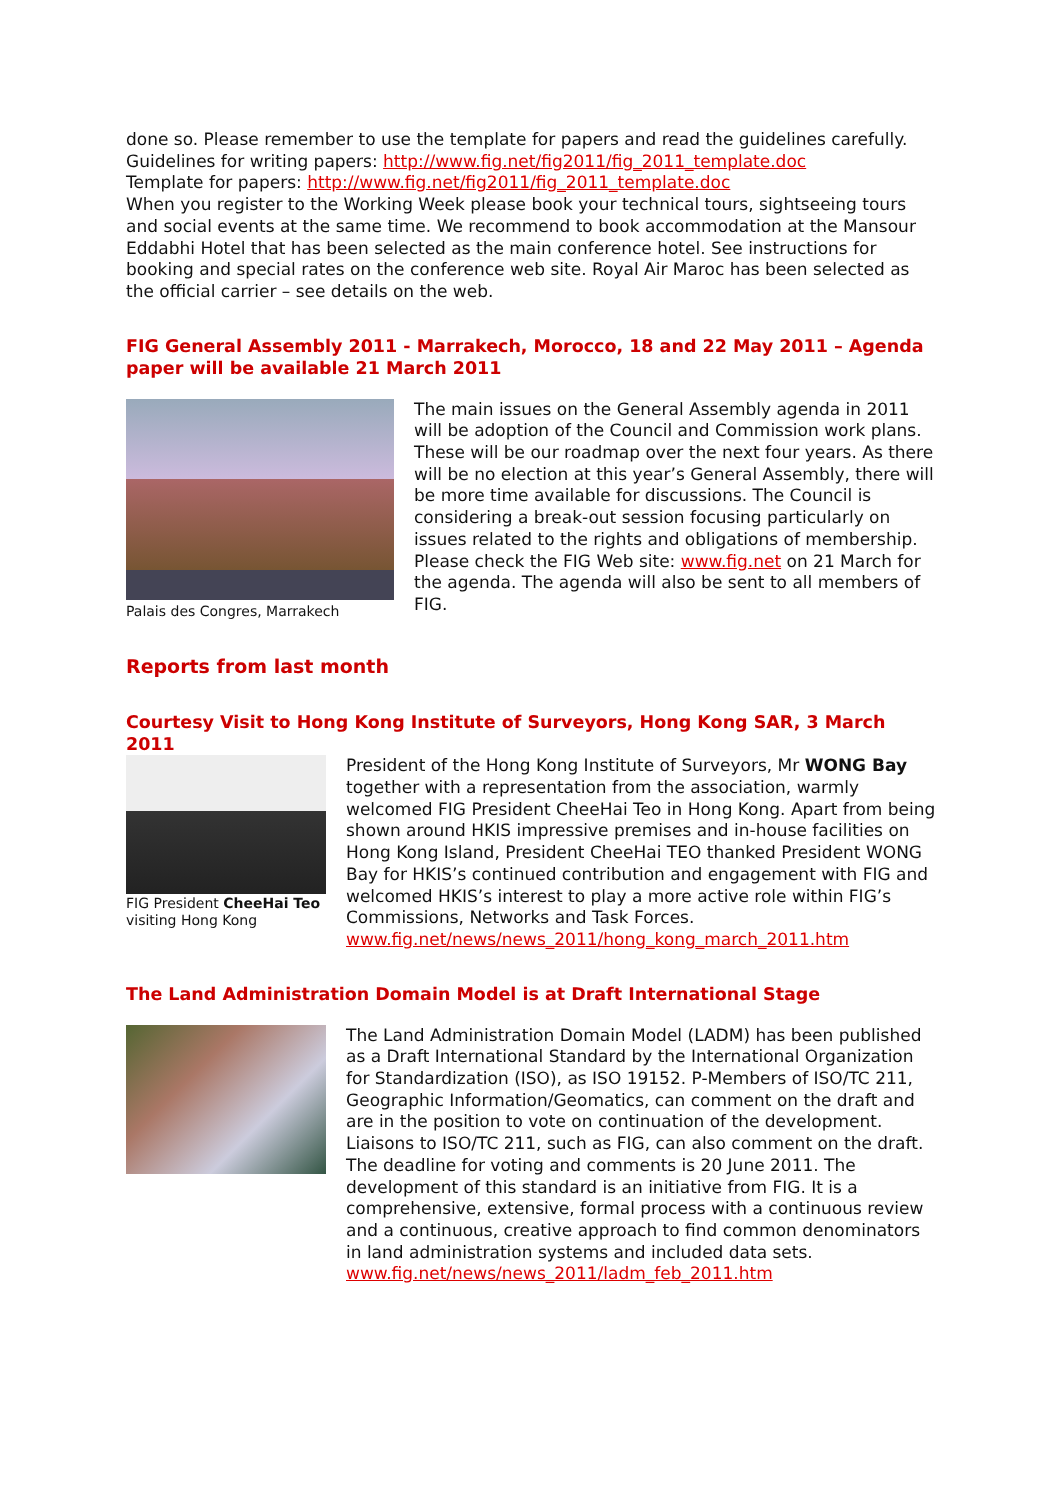done so. Please remember to use the template for papers and read the guidelines carefully.
Guidelines for writing papers: http://www.fig.net/fig2011/fig_2011_template.doc
Template for papers: http://www.fig.net/fig2011/fig_2011_template.doc
When you register to the Working Week please book your technical tours, sightseeing tours and social events at the same time. We recommend to book accommodation at the Mansour Eddabhi Hotel that has been selected as the main conference hotel. See instructions for booking and special rates on the conference web site. Royal Air Maroc has been selected as the official carrier – see details on the web.
FIG General Assembly 2011 - Marrakech, Morocco, 18 and 22 May 2011 – Agenda paper will be available 21 March 2011
Palais des Congres, Marrakech
The main issues on the General Assembly agenda in 2011 will be adoption of the Council and Commission work plans. These will be our roadmap over the next four years. As there will be no election at this year’s General Assembly, there will be more time available for discussions. The Council is considering a break-out session focusing particularly on issues related to the rights and obligations of membership.
Please check the FIG Web site: www.fig.net on 21 March for the agenda. The agenda will also be sent to all members of FIG.
Reports from last month
Courtesy Visit to Hong Kong Institute of Surveyors, Hong Kong SAR, 3 March 2011
FIG President CheeHai Teo visiting Hong Kong
President of the Hong Kong Institute of Surveyors, Mr WONG Bay together with a representation from the association, warmly welcomed FIG President CheeHai Teo in Hong Kong. Apart from being shown around HKIS impressive premises and in-house facilities on Hong Kong Island, President CheeHai TEO thanked President WONG Bay for HKIS’s continued contribution and engagement with FIG and welcomed HKIS’s interest to play a more active role within FIG’s Commissions, Networks and Task Forces.
www.fig.net/news/news_2011/hong_kong_march_2011.htm
The Land Administration Domain Model is at Draft International Stage
The Land Administration Domain Model (LADM) has been published as a Draft International Standard by the International Organization for Standardization (ISO), as ISO 19152. P-Members of ISO/TC 211, Geographic Information/Geomatics, can comment on the draft and are in the position to vote on continuation of the development. Liaisons to ISO/TC 211, such as FIG, can also comment on the draft. The deadline for voting and comments is 20 June 2011. The development of this standard is an initiative from FIG. It is a comprehensive, extensive, formal process with a continuous review and a continuous, creative approach to find common denominators in land administration systems and included data sets.
www.fig.net/news/news_2011/ladm_feb_2011.htm